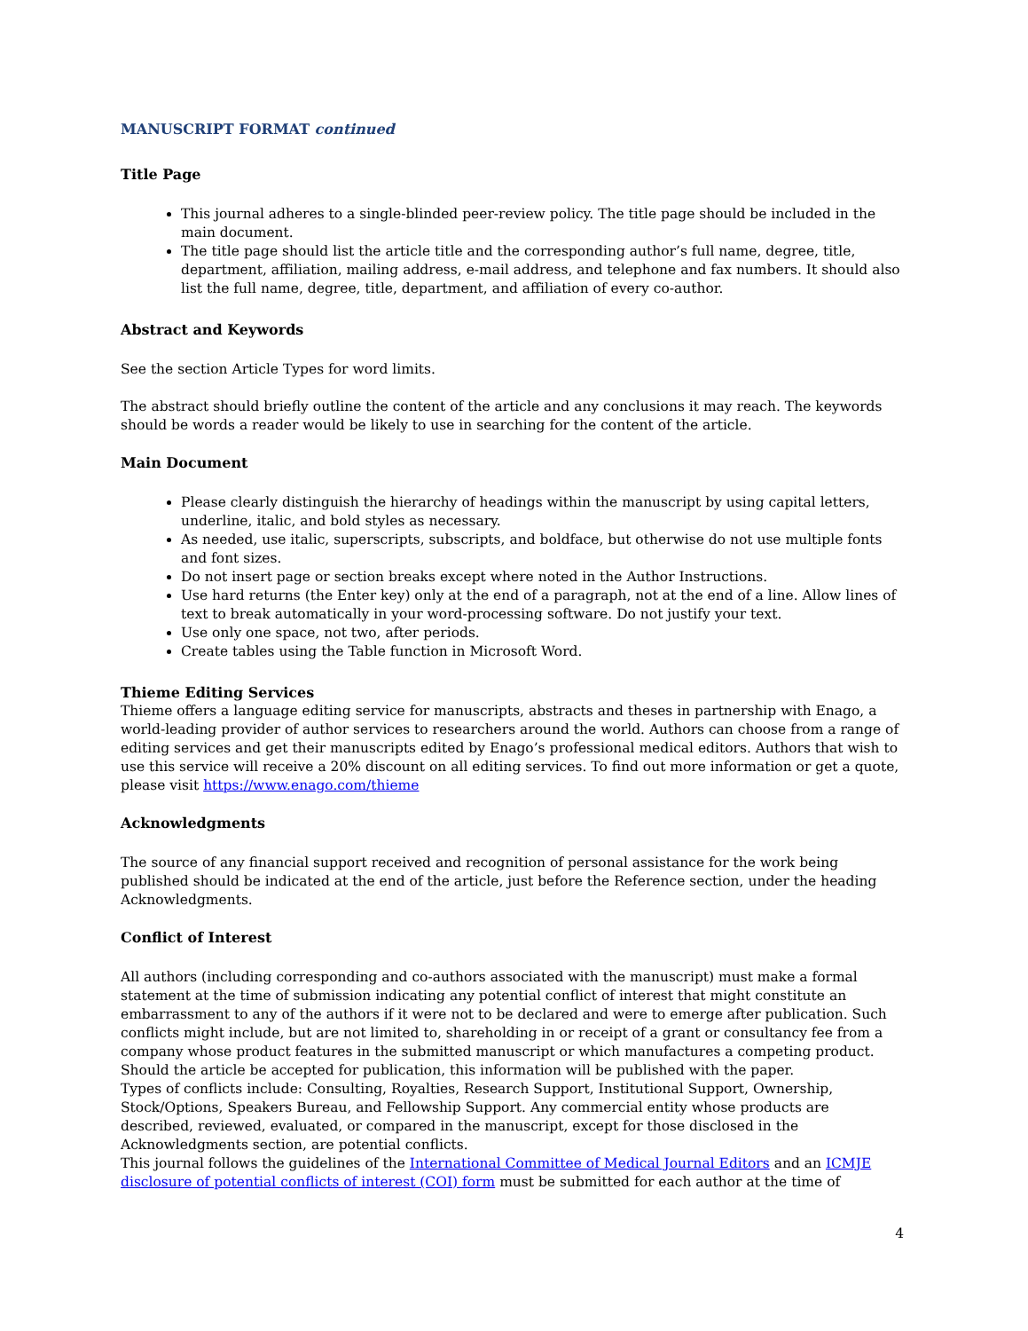MANUSCRIPT FORMAT continued
Title Page
This journal adheres to a single-blinded peer-review policy. The title page should be included in the main document.
The title page should list the article title and the corresponding author’s full name, degree, title, department, affiliation, mailing address, e-mail address, and telephone and fax numbers. It should also list the full name, degree, title, department, and affiliation of every co-author.
Abstract and Keywords
See the section Article Types for word limits.
The abstract should briefly outline the content of the article and any conclusions it may reach. The keywords should be words a reader would be likely to use in searching for the content of the article.
Main Document
Please clearly distinguish the hierarchy of headings within the manuscript by using capital letters, underline, italic, and bold styles as necessary.
As needed, use italic, superscripts, subscripts, and boldface, but otherwise do not use multiple fonts and font sizes.
Do not insert page or section breaks except where noted in the Author Instructions.
Use hard returns (the Enter key) only at the end of a paragraph, not at the end of a line. Allow lines of text to break automatically in your word-processing software. Do not justify your text.
Use only one space, not two, after periods.
Create tables using the Table function in Microsoft Word.
Thieme Editing Services
Thieme offers a language editing service for manuscripts, abstracts and theses in partnership with Enago, a world-leading provider of author services to researchers around the world. Authors can choose from a range of editing services and get their manuscripts edited by Enago’s professional medical editors. Authors that wish to use this service will receive a 20% discount on all editing services. To find out more information or get a quote, please visit https://www.enago.com/thieme
Acknowledgments
The source of any financial support received and recognition of personal assistance for the work being published should be indicated at the end of the article, just before the Reference section, under the heading Acknowledgments.
Conflict of Interest
All authors (including corresponding and co-authors associated with the manuscript) must make a formal statement at the time of submission indicating any potential conflict of interest that might constitute an embarrassment to any of the authors if it were not to be declared and were to emerge after publication. Such conflicts might include, but are not limited to, shareholding in or receipt of a grant or consultancy fee from a company whose product features in the submitted manuscript or which manufactures a competing product. Should the article be accepted for publication, this information will be published with the paper.
Types of conflicts include: Consulting, Royalties, Research Support, Institutional Support, Ownership, Stock/Options, Speakers Bureau, and Fellowship Support. Any commercial entity whose products are described, reviewed, evaluated, or compared in the manuscript, except for those disclosed in the Acknowledgments section, are potential conflicts.
This journal follows the guidelines of the International Committee of Medical Journal Editors and an ICMJE disclosure of potential conflicts of interest (COI) form must be submitted for each author at the time of
4